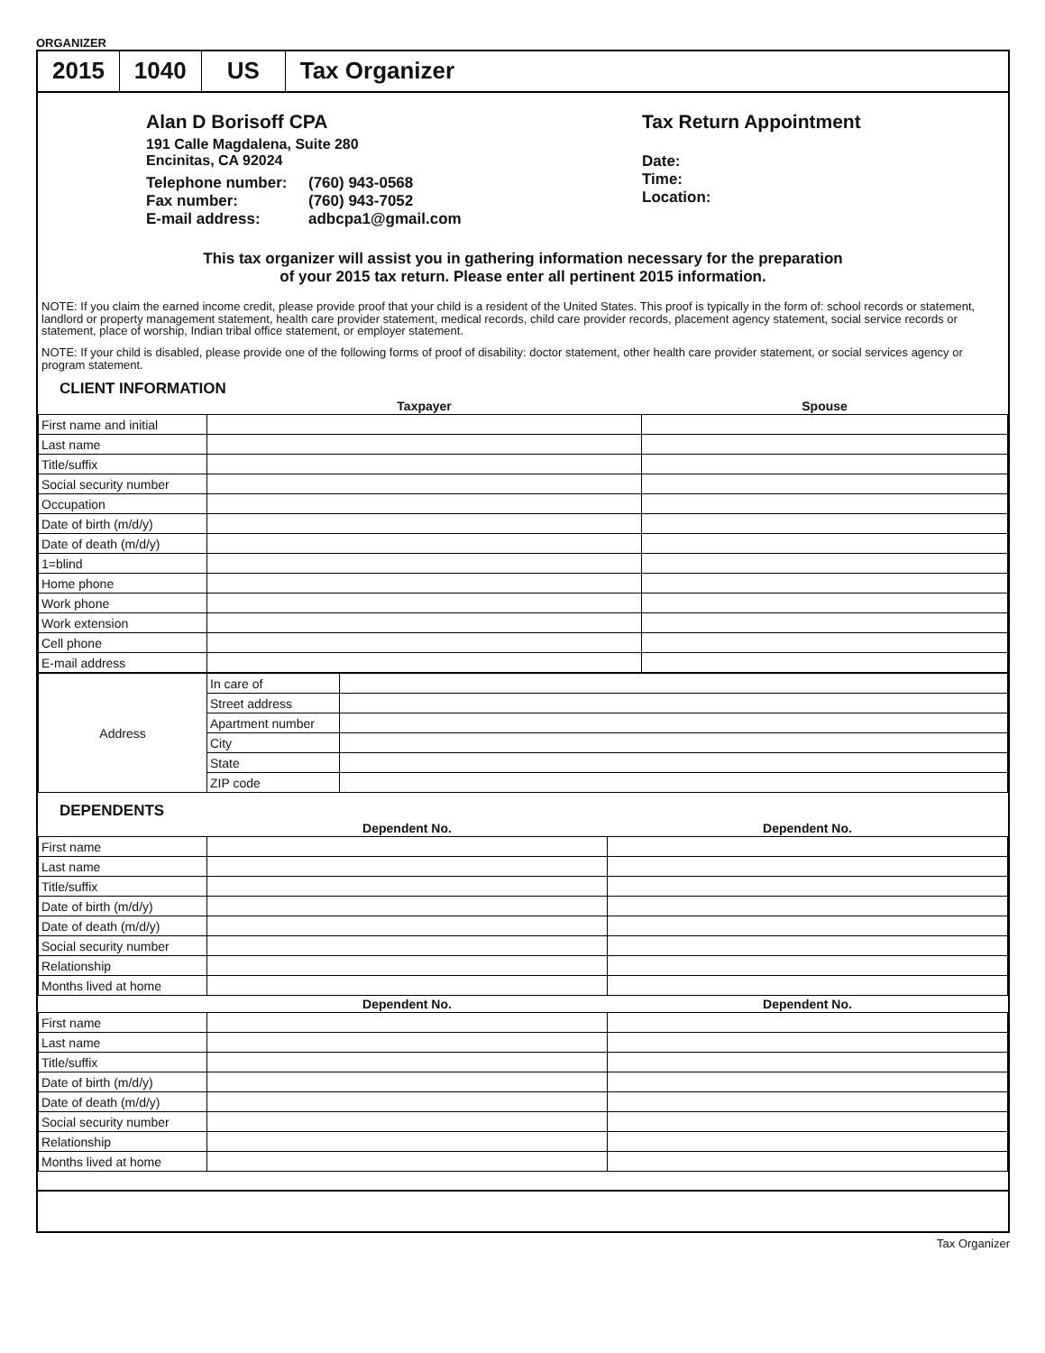ORGANIZER
2015 1040 US Tax Organizer
Alan D Borisoff CPA
191 Calle Magdalena, Suite 280
Encinitas, CA 92024
Telephone number: (760) 943-0568 Fax number: (760) 943-7052 E-mail address: adbcpa1@gmail.com
Tax Return Appointment
Date:
Time:
Location:
This tax organizer will assist you in gathering information necessary for the preparation
of your 2015 tax return. Please enter all pertinent 2015 information.
NOTE: If you claim the earned income credit, please provide proof that your child is a resident of the United States. This proof is typically in the form of: school records or statement, landlord or property management statement, health care provider statement, medical records, child care provider records, placement agency statement, social service records or statement, place of worship, Indian tribal office statement, or employer statement.
NOTE: If your child is disabled, please provide one of the following forms of proof of disability: doctor statement, other health care provider statement, or social services agency or program statement.
CLIENT INFORMATION
| | Taxpayer | Spouse |
| --- | --- | --- |
| First name and initial | | |
| Last name | | |
| Title/suffix | | |
| Social security number | | |
| Occupation | | |
| Date of birth (m/d/y) | | |
| Date of death (m/d/y) | | |
| 1=blind | | |
| Home phone | | |
| Work phone | | |
| Work extension | | |
| Cell phone | | |
| E-mail address | | |
| Address | In care of | |
| | Street address | |
| | Apartment number | |
| | City | |
| | State | |
| | ZIP code | |
DEPENDENTS
| | Dependent No. | Dependent No. |
| --- | --- | --- |
| First name | | |
| Last name | | |
| Title/suffix | | |
| Date of birth (m/d/y) | | |
| Date of death (m/d/y) | | |
| Social security number | | |
| Relationship | | |
| Months lived at home | | |
| | Dependent No. | Dependent No. |
| First name | | |
| Last name | | |
| Title/suffix | | |
| Date of birth (m/d/y) | | |
| Date of death (m/d/y) | | |
| Social security number | | |
| Relationship | | |
| Months lived at home | | |
Tax Organizer